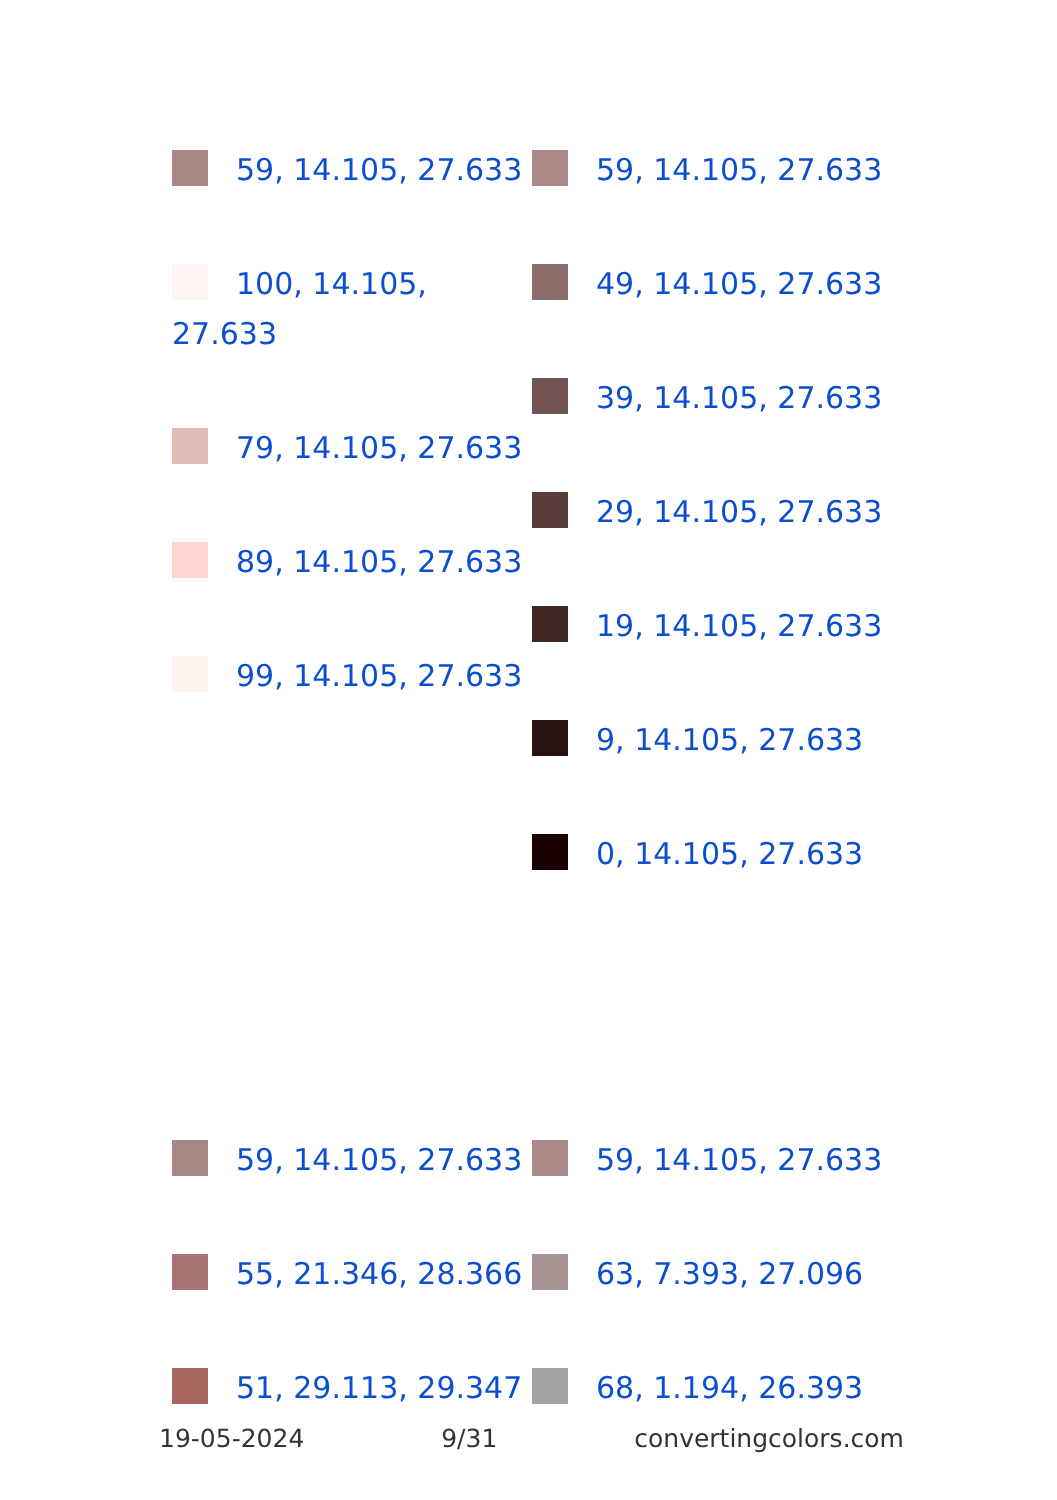59, 14.105, 27.633
100, 14.105, 27.633
79, 14.105, 27.633
89, 14.105, 27.633
99, 14.105, 27.633
59, 14.105, 27.633
49, 14.105, 27.633
39, 14.105, 27.633
29, 14.105, 27.633
19, 14.105, 27.633
9, 14.105, 27.633
0, 14.105, 27.633
59, 14.105, 27.633
55, 21.346, 28.366
51, 29.113, 29.347
59, 14.105, 27.633
63, 7.393, 27.096
68, 1.194, 26.393
19-05-2024 9/31 convertingcolors.com